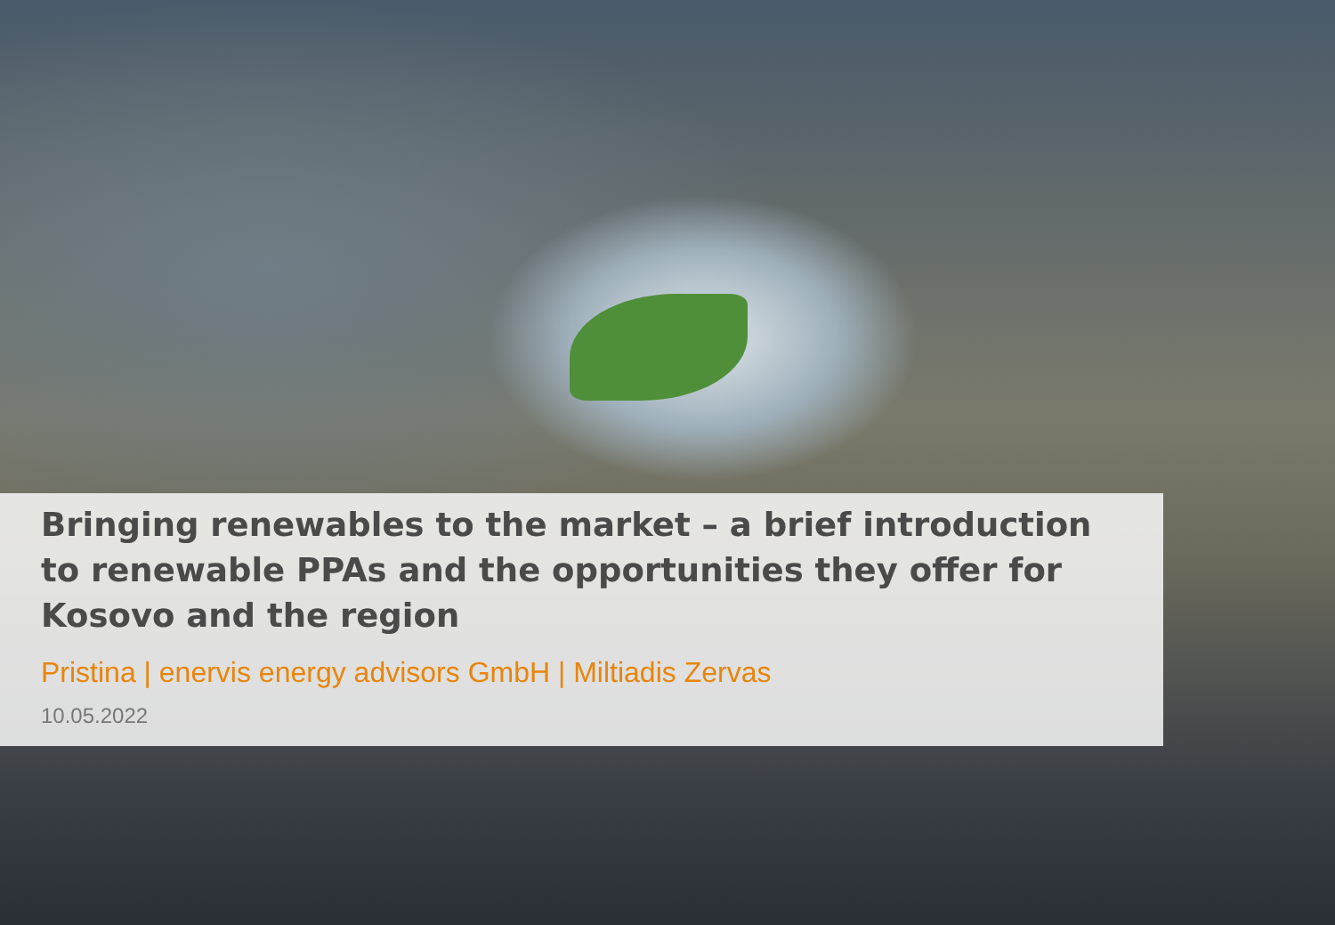Bringing renewables to the market – a brief introduction to renewable PPAs and the opportunities they offer for Kosovo and the region
Pristina | enervis energy advisors GmbH | Miltiadis Zervas
10.05.2022